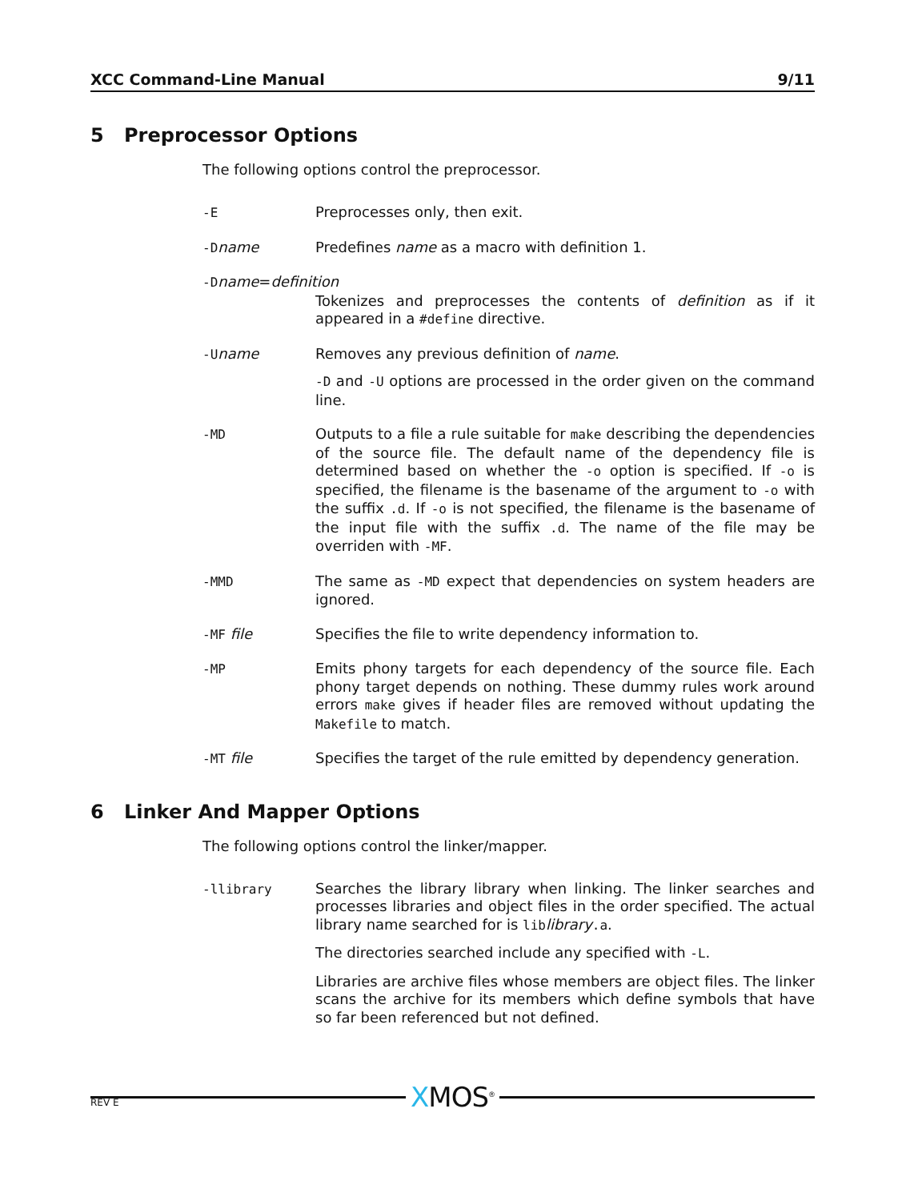XCC Command-Line Manual 9/11
5 Preprocessor Options
The following options control the preprocessor.
-E Preprocesses only, then exit.
-Dname Predefines name as a macro with definition 1.
-Dname=definition
Tokenizes and preprocesses the contents of definition as if it appeared in a #define directive.
-Uname Removes any previous definition of name.
-D and -U options are processed in the order given on the command line.
-MD Outputs to a file a rule suitable for make describing the dependencies of the source file. The default name of the dependency file is determined based on whether the -o option is specified. If -o is specified, the filename is the basename of the argument to -o with the suffix .d. If -o is not specified, the filename is the basename of the input file with the suffix .d. The name of the file may be overriden with -MF.
-MMD The same as -MD expect that dependencies on system headers are ignored.
-MF file Specifies the file to write dependency information to.
-MP Emits phony targets for each dependency of the source file. Each phony target depends on nothing. These dummy rules work around errors make gives if header files are removed without updating the Makefile to match.
-MT file Specifies the target of the rule emitted by dependency generation.
6 Linker And Mapper Options
The following options control the linker/mapper.
-llibrary Searches the library library when linking. The linker searches and processes libraries and object files in the order specified. The actual library name searched for is liblibrary.a.
The directories searched include any specified with -L.
Libraries are archive files whose members are object files. The linker scans the archive for its members which define symbols that have so far been referenced but not defined.
XMOS<sup>®</sup>
REV E